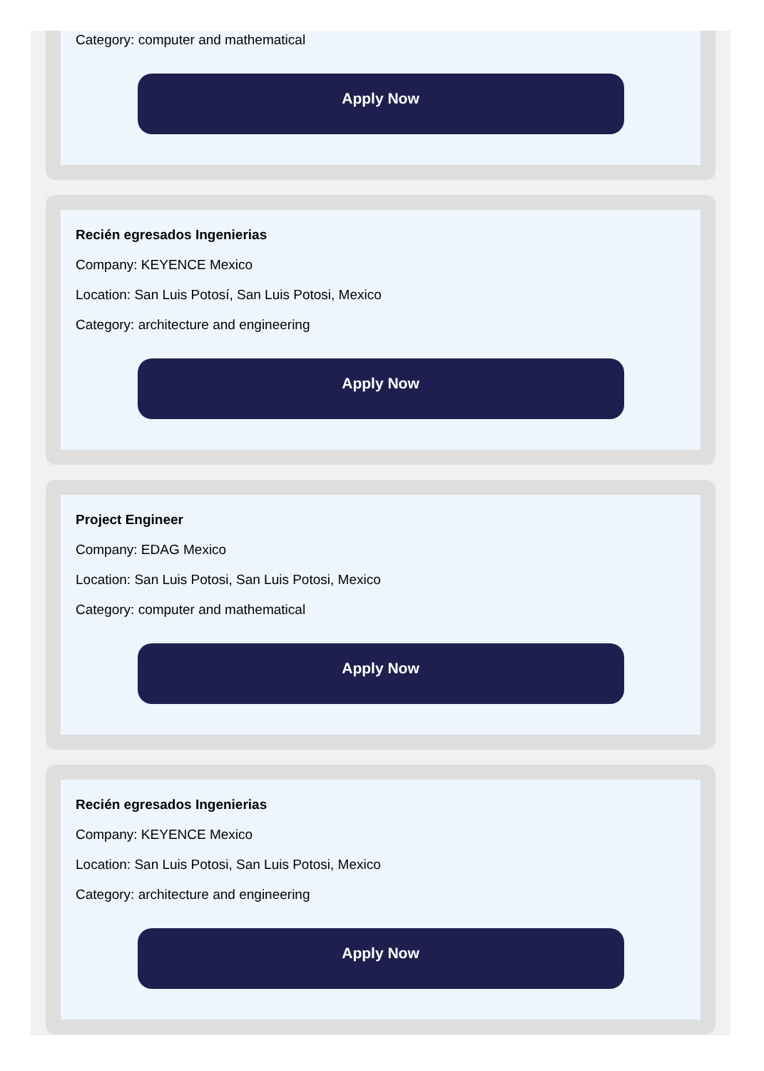Category: computer and mathematical
Apply Now
Recién egresados Ingenierias
Company: KEYENCE Mexico
Location: San Luis Potosí, San Luis Potosi, Mexico
Category: architecture and engineering
Apply Now
Project Engineer
Company: EDAG Mexico
Location: San Luis Potosi, San Luis Potosi, Mexico
Category: computer and mathematical
Apply Now
Recién egresados Ingenierias
Company: KEYENCE Mexico
Location: San Luis Potosi, San Luis Potosi, Mexico
Category: architecture and engineering
Apply Now